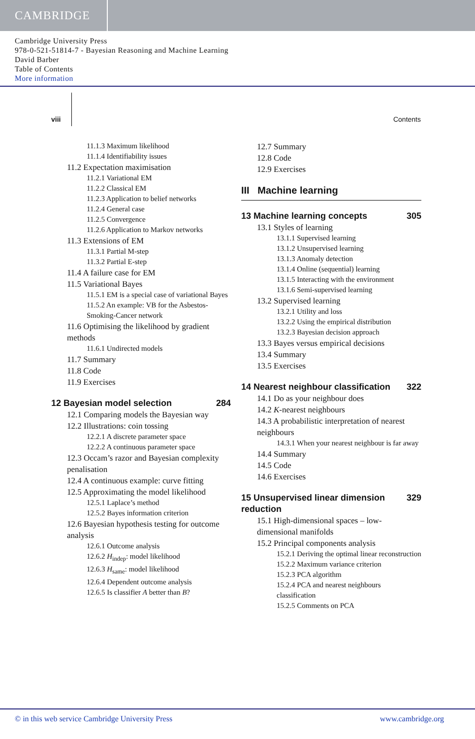CAMBRIDGE
Cambridge University Press
978-0-521-51814-7 - Bayesian Reasoning and Machine Learning
David Barber
Table of Contents
More information
viii Contents
11.1.3 Maximum likelihood
11.1.4 Identifiability issues
11.2 Expectation maximisation
11.2.1 Variational EM
11.2.2 Classical EM
11.2.3 Application to belief networks
11.2.4 General case
11.2.5 Convergence
11.2.6 Application to Markov networks
11.3 Extensions of EM
11.3.1 Partial M-step
11.3.2 Partial E-step
11.4 A failure case for EM
11.5 Variational Bayes
11.5.1 EM is a special case of variational Bayes
11.5.2 An example: VB for the Asbestos-Smoking-Cancer network
11.6 Optimising the likelihood by gradient methods
11.6.1 Undirected models
11.7 Summary
11.8 Code
11.9 Exercises
12 Bayesian model selection 284
12.1 Comparing models the Bayesian way
12.2 Illustrations: coin tossing
12.2.1 A discrete parameter space
12.2.2 A continuous parameter space
12.3 Occam’s razor and Bayesian complexity penalisation
12.4 A continuous example: curve fitting
12.5 Approximating the model likelihood
12.5.1 Laplace’s method
12.5.2 Bayes information criterion
12.6 Bayesian hypothesis testing for outcome analysis
12.6.1 Outcome analysis
12.6.2 H<sub>indep</sub>: model likelihood
12.6.3 H<sub>same</sub>: model likelihood
12.6.4 Dependent outcome analysis
12.6.5 Is classifier A better than B?
12.7 Summary
12.8 Code
12.9 Exercises
III Machine learning
13 Machine learning concepts 305
13.1 Styles of learning
13.1.1 Supervised learning
13.1.2 Unsupervised learning
13.1.3 Anomaly detection
13.1.4 Online (sequential) learning
13.1.5 Interacting with the environment
13.1.6 Semi-supervised learning
13.2 Supervised learning
13.2.1 Utility and loss
13.2.2 Using the empirical distribution
13.2.3 Bayesian decision approach
13.3 Bayes versus empirical decisions
13.4 Summary
13.5 Exercises
14 Nearest neighbour classification 322
14.1 Do as your neighbour does
14.2 K-nearest neighbours
14.3 A probabilistic interpretation of nearest neighbours
14.3.1 When your nearest neighbour is far away
14.4 Summary
14.5 Code
14.6 Exercises
15 Unsupervised linear dimension reduction 329
15.1 High-dimensional spaces – low-dimensional manifolds
15.2 Principal components analysis
15.2.1 Deriving the optimal linear reconstruction
15.2.2 Maximum variance criterion
15.2.3 PCA algorithm
15.2.4 PCA and nearest neighbours classification
15.2.5 Comments on PCA
© in this web service Cambridge University Press www.cambridge.org